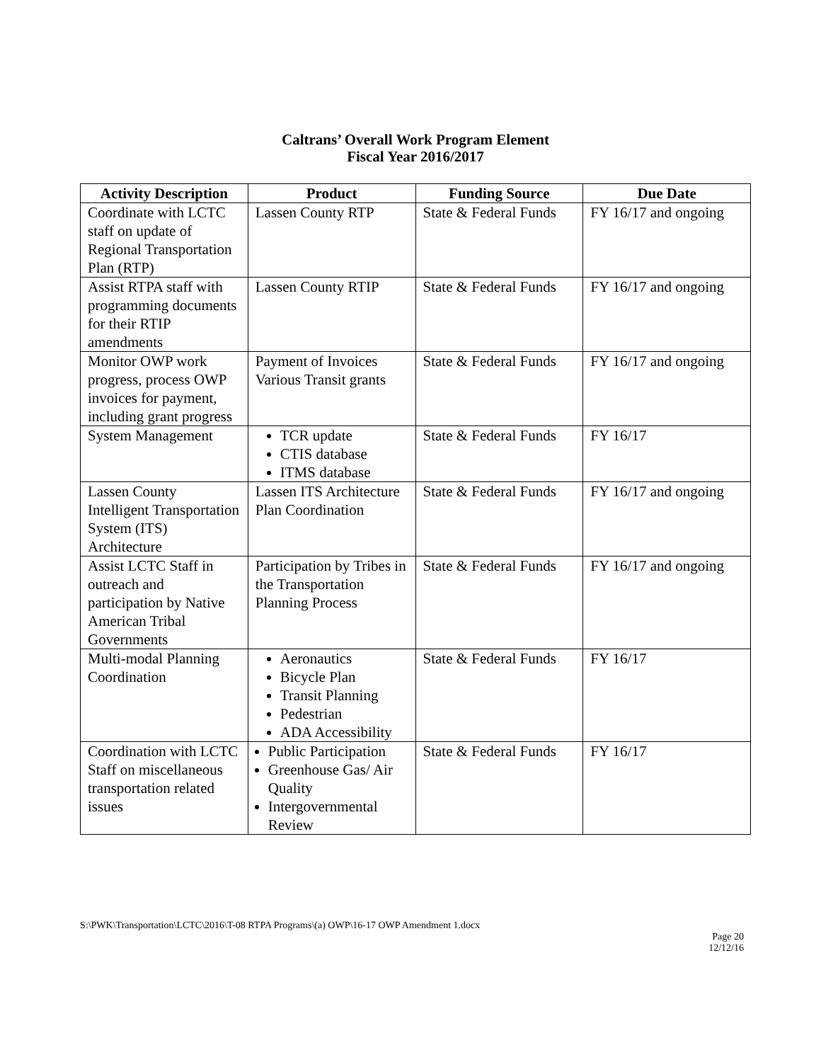Caltrans’ Overall Work Program Element
Fiscal Year 2016/2017
| Activity Description | Product | Funding Source | Due Date |
| --- | --- | --- | --- |
| Coordinate with LCTC staff on update of Regional Transportation Plan (RTP) | Lassen County RTP | State & Federal Funds | FY 16/17 and ongoing |
| Assist RTPA staff with programming documents for their RTIP amendments | Lassen County RTIP | State & Federal Funds | FY 16/17 and ongoing |
| Monitor OWP work progress, process OWP invoices for payment, including grant progress | Payment of Invoices Various Transit grants | State & Federal Funds | FY 16/17 and ongoing |
| System Management | TCR update CTIS database ITMS database | State & Federal Funds | FY 16/17 |
| Lassen County Intelligent Transportation System (ITS) Architecture | Lassen ITS Architecture Plan Coordination | State & Federal Funds | FY 16/17 and ongoing |
| Assist LCTC Staff in outreach and participation by Native American Tribal Governments | Participation by Tribes in the Transportation Planning Process | State & Federal Funds | FY 16/17 and ongoing |
| Multi-modal Planning Coordination | Aeronautics Bicycle Plan Transit Planning Pedestrian ADA Accessibility | State & Federal Funds | FY 16/17 |
| Coordination with LCTC Staff on miscellaneous transportation related issues | Public Participation Greenhouse Gas/ Air Quality Intergovernmental Review | State & Federal Funds | FY 16/17 |
S:\PWK\Transportation\LCTC\2016\T-08 RTPA Programs\(a) OWP\16-17 OWP Amendment 1.docx
Page 20
12/12/16